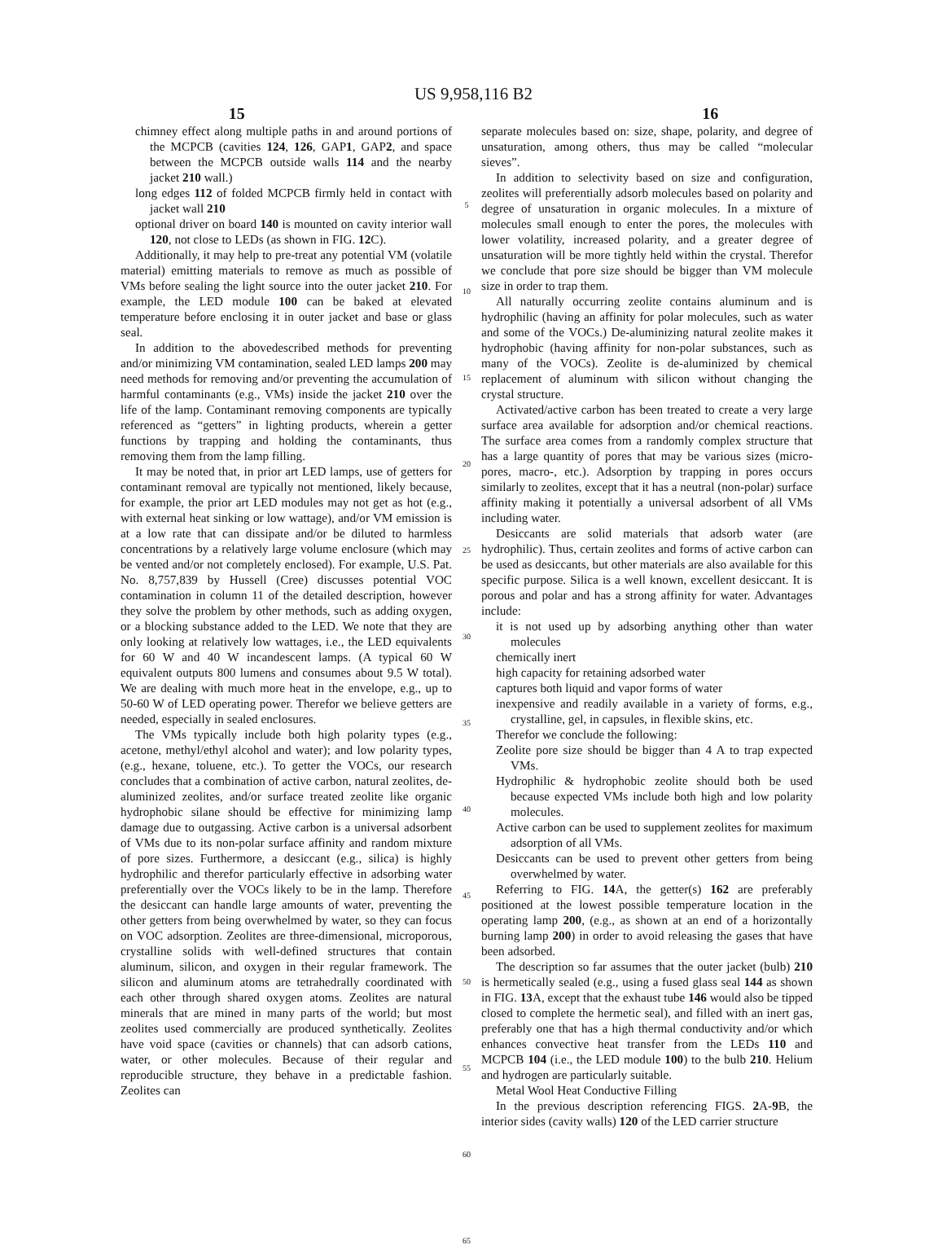US 9,958,116 B2
15 16
chimney effect along multiple paths in and around portions of the MCPCB (cavities 124, 126, GAP1, GAP2, and space between the MCPCB outside walls 114 and the nearby jacket 210 wall.)
long edges 112 of folded MCPCB firmly held in contact with jacket wall 210
optional driver on board 140 is mounted on cavity interior wall 120, not close to LEDs (as shown in FIG. 12 C).
Additionally, it may help to pre-treat any potential VM (volatile material) emitting materials to remove as much as possible of VMs before sealing the light source into the outer jacket 210. For example, the LED module 100 can be baked at elevated temperature before enclosing it in outer jacket and base or glass seal.
In addition to the abovedescribed methods for preventing and/or minimizing VM contamination, sealed LED lamps 200 may need methods for removing and/or preventing the accumulation of harmful contaminants (e.g., VMs) inside the jacket 210 over the life of the lamp. Contaminant removing components are typically referenced as “getters” in lighting products, wherein a getter functions by trapping and holding the contaminants, thus removing them from the lamp filling.
It may be noted that, in prior art LED lamps, use of getters for contaminant removal are typically not mentioned, likely because, for example, the prior art LED modules may not get as hot (e.g., with external heat sinking or low wattage), and/or VM emission is at a low rate that can dissipate and/or be diluted to harmless concentrations by a relatively large volume enclosure (which may be vented and/or not completely enclosed). For example, U.S. Pat. No. 8,757,839 by Hussell (Cree) discusses potential VOC contamination in column 11 of the detailed description, however they solve the problem by other methods, such as adding oxygen, or a blocking substance added to the LED. We note that they are only looking at relatively low wattages, i.e., the LED equivalents for 60 W and 40 W incandescent lamps. (A typical 60 W equivalent outputs 800 lumens and consumes about 9.5 W total). We are dealing with much more heat in the envelope, e.g., up to 50-60 W of LED operating power. Therefor we believe getters are needed, especially in sealed enclosures.
The VMs typically include both high polarity types (e.g., acetone, methyl/ethyl alcohol and water); and low polarity types, (e.g., hexane, toluene, etc.). To getter the VOCs, our research concludes that a combination of active carbon, natural zeolites, de-aluminized zeolites, and/or surface treated zeolite like organic hydrophobic silane should be effective for minimizing lamp damage due to outgassing. Active carbon is a universal adsorbent of VMs due to its non-polar surface affinity and random mixture of pore sizes. Furthermore, a desiccant (e.g., silica) is highly hydrophilic and therefor particularly effective in adsorbing water preferentially over the VOCs likely to be in the lamp. Therefore the desiccant can handle large amounts of water, preventing the other getters from being overwhelmed by water, so they can focus on VOC adsorption. Zeolites are three-dimensional, microporous, crystalline solids with well-defined structures that contain aluminum, silicon, and oxygen in their regular framework. The silicon and aluminum atoms are tetrahedrally coordinated with each other through shared oxygen atoms. Zeolites are natural minerals that are mined in many parts of the world; but most zeolites used commercially are produced synthetically. Zeolites have void space (cavities or channels) that can adsorb cations, water, or other molecules. Because of their regular and reproducible structure, they behave in a predictable fashion. Zeolites can
5
10
15
20
25
30
35
40
45
50
55
60
65
separate molecules based on: size, shape, polarity, and degree of unsaturation, among others, thus may be called “molecular sieves”.
In addition to selectivity based on size and configuration, zeolites will preferentially adsorb molecules based on polarity and degree of unsaturation in organic molecules. In a mixture of molecules small enough to enter the pores, the molecules with lower volatility, increased polarity, and a greater degree of unsaturation will be more tightly held within the crystal. Therefor we conclude that pore size should be bigger than VM molecule size in order to trap them.
All naturally occurring zeolite contains aluminum and is hydrophilic (having an affinity for polar molecules, such as water and some of the VOCs.) De-aluminizing natural zeolite makes it hydrophobic (having affinity for non-polar substances, such as many of the VOCs). Zeolite is de-aluminized by chemical replacement of aluminum with silicon without changing the crystal structure.
Activated/active carbon has been treated to create a very large surface area available for adsorption and/or chemical reactions. The surface area comes from a randomly complex structure that has a large quantity of pores that may be various sizes (micro-pores, macro-, etc.). Adsorption by trapping in pores occurs similarly to zeolites, except that it has a neutral (non-polar) surface affinity making it potentially a universal adsorbent of all VMs including water.
Desiccants are solid materials that adsorb water (are hydrophilic). Thus, certain zeolites and forms of active carbon can be used as desiccants, but other materials are also available for this specific purpose. Silica is a well known, excellent desiccant. It is porous and polar and has a strong affinity for water. Advantages include:
it is not used up by adsorbing anything other than water molecules
chemically inert
high capacity for retaining adsorbed water
captures both liquid and vapor forms of water
inexpensive and readily available in a variety of forms, e.g., crystalline, gel, in capsules, in flexible skins, etc.
Therefor we conclude the following:
Zeolite pore size should be bigger than 4 A to trap expected VMs.
Hydrophilic & hydrophobic zeolite should both be used because expected VMs include both high and low polarity molecules.
Active carbon can be used to supplement zeolites for maximum adsorption of all VMs.
Desiccants can be used to prevent other getters from being overwhelmed by water.
Referring to FIG. 14 A, the getter(s) 162 are preferably positioned at the lowest possible temperature location in the operating lamp 200, (e.g., as shown at an end of a horizontally burning lamp 200) in order to avoid releasing the gases that have been adsorbed.
The description so far assumes that the outer jacket (bulb) 210 is hermetically sealed (e.g., using a fused glass seal 144 as shown in FIG. 13 A, except that the exhaust tube 146 would also be tipped closed to complete the hermetic seal), and filled with an inert gas, preferably one that has a high thermal conductivity and/or which enhances convective heat transfer from the LEDs 110 and MCPCB 104 (i.e., the LED module 100) to the bulb 210. Helium and hydrogen are particularly suitable.
Metal Wool Heat Conductive Filling
In the previous description referencing FIGS. 2 A-9 B, the interior sides (cavity walls) 120 of the LED carrier structure